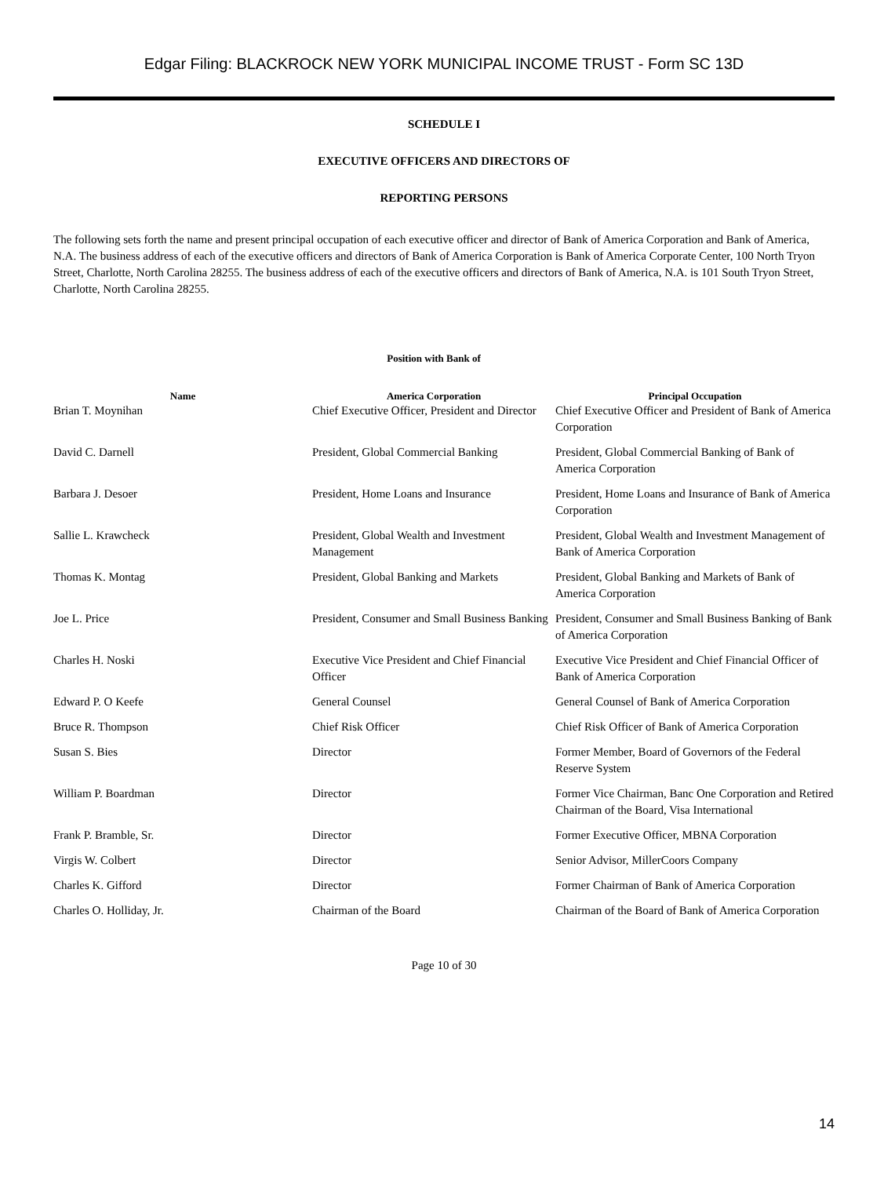Edgar Filing: BLACKROCK NEW YORK MUNICIPAL INCOME TRUST - Form SC 13D
SCHEDULE I
EXECUTIVE OFFICERS AND DIRECTORS OF
REPORTING PERSONS
The following sets forth the name and present principal occupation of each executive officer and director of Bank of America Corporation and Bank of America, N.A. The business address of each of the executive officers and directors of Bank of America Corporation is Bank of America Corporate Center, 100 North Tryon Street, Charlotte, North Carolina 28255. The business address of each of the executive officers and directors of Bank of America, N.A. is 101 South Tryon Street, Charlotte, North Carolina 28255.
| Name | Position with Bank of America Corporation | Principal Occupation |
| --- | --- | --- |
| Brian T. Moynihan | Chief Executive Officer, President and Director | Chief Executive Officer and President of Bank of America Corporation |
| David C. Darnell | President, Global Commercial Banking | President, Global Commercial Banking of Bank of America Corporation |
| Barbara J. Desoer | President, Home Loans and Insurance | President, Home Loans and Insurance of Bank of America Corporation |
| Sallie L. Krawcheck | President, Global Wealth and Investment Management | President, Global Wealth and Investment Management of Bank of America Corporation |
| Thomas K. Montag | President, Global Banking and Markets | President, Global Banking and Markets of Bank of America Corporation |
| Joe L. Price | President, Consumer and Small Business Banking | President, Consumer and Small Business Banking of Bank of America Corporation |
| Charles H. Noski | Executive Vice President and Chief Financial Officer | Executive Vice President and Chief Financial Officer of Bank of America Corporation |
| Edward P. O Keefe | General Counsel | General Counsel of Bank of America Corporation |
| Bruce R. Thompson | Chief Risk Officer | Chief Risk Officer of Bank of America Corporation |
| Susan S. Bies | Director | Former Member, Board of Governors of the Federal Reserve System |
| William P. Boardman | Director | Former Vice Chairman, Banc One Corporation and Retired Chairman of the Board, Visa International |
| Frank P. Bramble, Sr. | Director | Former Executive Officer, MBNA Corporation |
| Virgis W. Colbert | Director | Senior Advisor, MillerCoors Company |
| Charles K. Gifford | Director | Former Chairman of Bank of America Corporation |
| Charles O. Holliday, Jr. | Chairman of the Board | Chairman of the Board of Bank of America Corporation |
Page 10 of 30
14